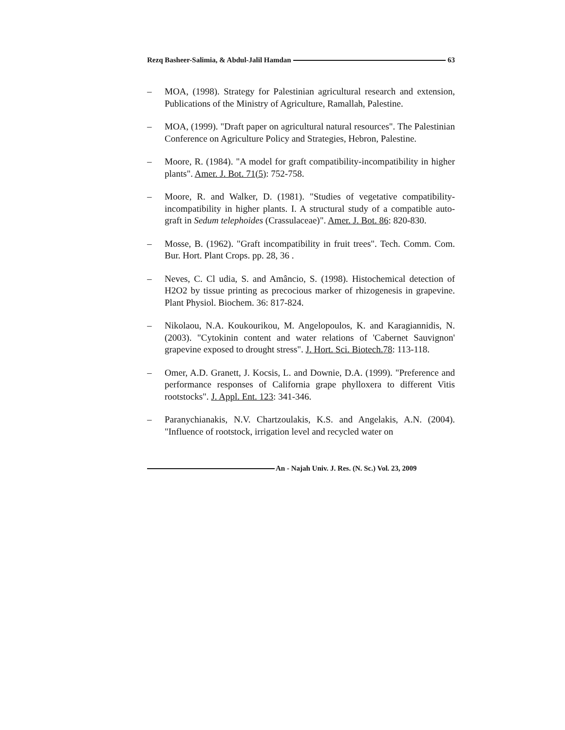Rezq Basheer-Salimia, & Abdul-Jalil Hamdan 63
– MOA, (1998). Strategy for Palestinian agricultural research and extension, Publications of the Ministry of Agriculture, Ramallah, Palestine.
– MOA, (1999). "Draft paper on agricultural natural resources". The Palestinian Conference on Agriculture Policy and Strategies, Hebron, Palestine.
– Moore, R. (1984). "A model for graft compatibility-incompatibility in higher plants". Amer. J. Bot. 71(5): 752-758.
– Moore, R. and Walker, D. (1981). "Studies of vegetative compatibility-incompatibility in higher plants. I. A structural study of a compatible auto-graft in Sedum telephoides (Crassulaceae)". Amer. J. Bot. 86: 820-830.
– Mosse, B. (1962). "Graft incompatibility in fruit trees". Tech. Comm. Com. Bur. Hort. Plant Crops. pp. 28, 36 .
– Neves, C. Cl udia, S. and Amâncio, S. (1998). Histochemical detection of H2O2 by tissue printing as precocious marker of rhizogenesis in grapevine. Plant Physiol. Biochem. 36: 817-824.
– Nikolaou, N.A. Koukourikou, M. Angelopoulos, K. and Karagiannidis, N. (2003). "Cytokinin content and water relations of 'Cabernet Sauvignon' grapevine exposed to drought stress". J. Hort. Sci. Biotech.78: 113-118.
– Omer, A.D. Granett, J. Kocsis, L. and Downie, D.A. (1999). "Preference and performance responses of California grape phylloxera to different Vitis rootstocks". J. Appl. Ent. 123: 341-346.
– Paranychianakis, N.V. Chartzoulakis, K.S. and Angelakis, A.N. (2004). "Influence of rootstock, irrigation level and recycled water on
An - Najah Univ. J. Res. (N. Sc.) Vol. 23, 2009